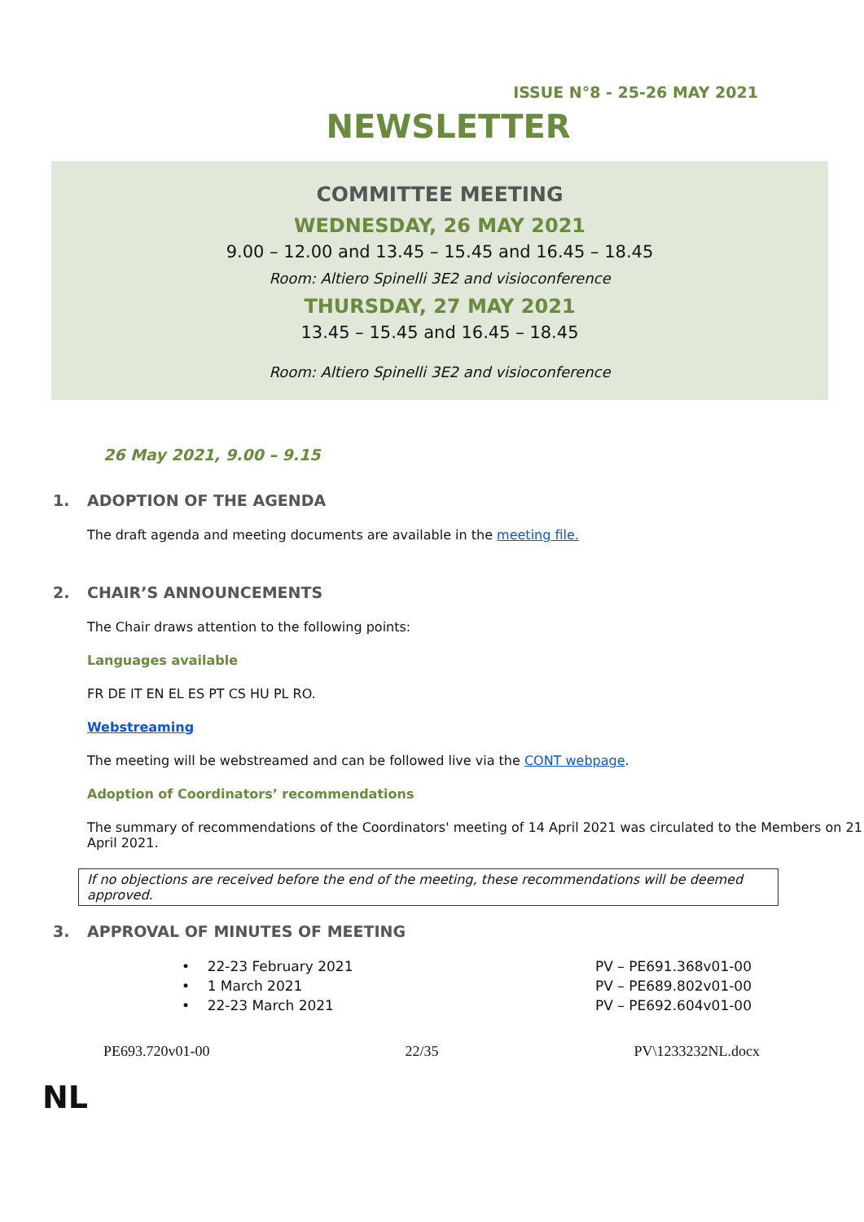ISSUE N°8 - 25-26 MAY 2021
NEWSLETTER
COMMITTEE MEETING
WEDNESDAY, 26 MAY 2021
9.00 – 12.00 and 13.45 – 15.45 and 16.45 – 18.45
Room: Altiero Spinelli 3E2 and visioconference
THURSDAY, 27 MAY 2021
13.45 – 15.45 and 16.45 – 18.45
Room: Altiero Spinelli 3E2 and visioconference
26 May 2021, 9.00 – 9.15
1. ADOPTION OF THE AGENDA
The draft agenda and meeting documents are available in the meeting file.
2. CHAIR’S ANNOUNCEMENTS
The Chair draws attention to the following points:
Languages available
FR DE IT EN EL ES PT CS HU PL RO.
Webstreaming
The meeting will be webstreamed and can be followed live via the CONT webpage.
Adoption of Coordinators’ recommendations
The summary of recommendations of the Coordinators' meeting of 14 April 2021 was circulated to the Members on 21 April 2021.
If no objections are received before the end of the meeting, these recommendations will be deemed approved.
3. APPROVAL OF MINUTES OF MEETING
• 22-23 February 2021 PV – PE691.368v01-00
• 1 March 2021 PV – PE689.802v01-00
• 22-23 March 2021 PV – PE692.604v01-00
PE693.720v01-00 22/35 PV\1233232NL.docx
NL